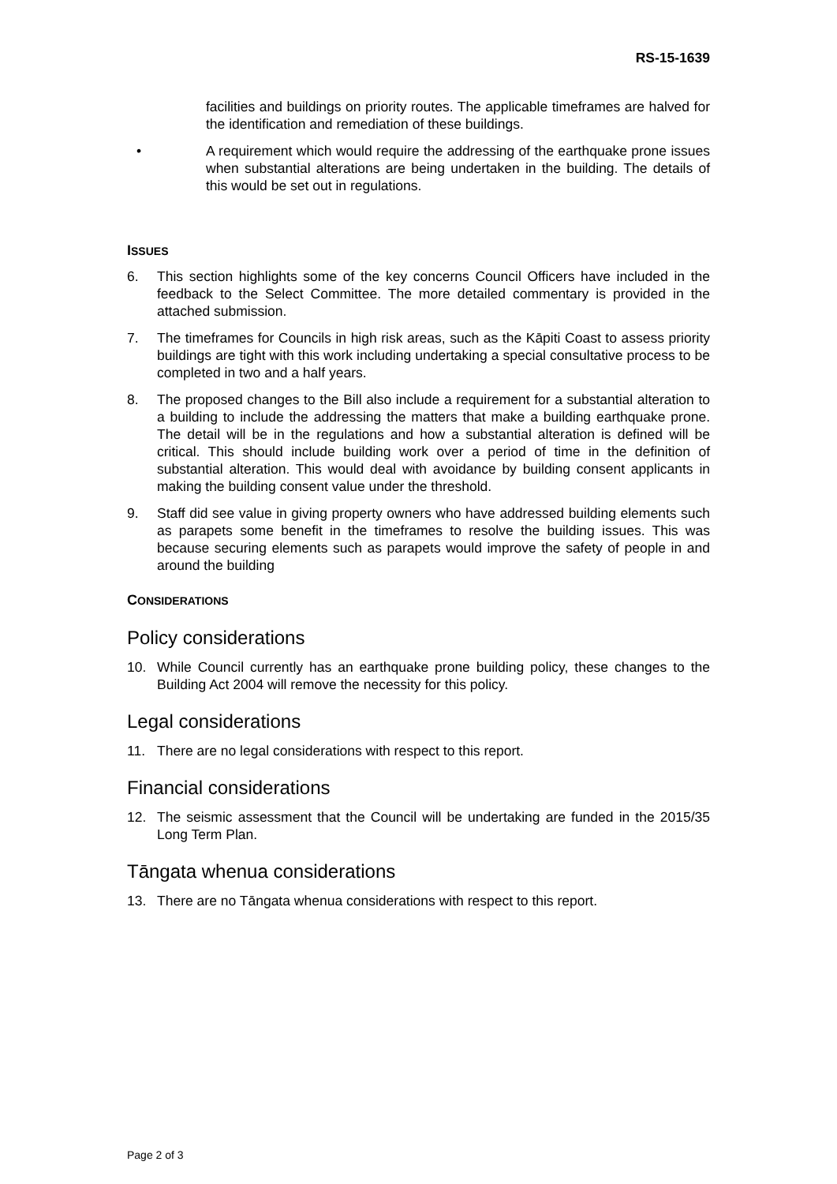RS-15-1639
facilities and buildings on priority routes. The applicable timeframes are halved for the identification and remediation of these buildings.
• A requirement which would require the addressing of the earthquake prone issues when substantial alterations are being undertaken in the building. The details of this would be set out in regulations.
ISSUES
6. This section highlights some of the key concerns Council Officers have included in the feedback to the Select Committee. The more detailed commentary is provided in the attached submission.
7. The timeframes for Councils in high risk areas, such as the Kāpiti Coast to assess priority buildings are tight with this work including undertaking a special consultative process to be completed in two and a half years.
8. The proposed changes to the Bill also include a requirement for a substantial alteration to a building to include the addressing the matters that make a building earthquake prone. The detail will be in the regulations and how a substantial alteration is defined will be critical. This should include building work over a period of time in the definition of substantial alteration. This would deal with avoidance by building consent applicants in making the building consent value under the threshold.
9. Staff did see value in giving property owners who have addressed building elements such as parapets some benefit in the timeframes to resolve the building issues. This was because securing elements such as parapets would improve the safety of people in and around the building
CONSIDERATIONS
Policy considerations
10. While Council currently has an earthquake prone building policy, these changes to the Building Act 2004 will remove the necessity for this policy.
Legal considerations
11. There are no legal considerations with respect to this report.
Financial considerations
12. The seismic assessment that the Council will be undertaking are funded in the 2015/35 Long Term Plan.
Tāngata whenua considerations
13. There are no Tāngata whenua considerations with respect to this report.
Page 2 of 3